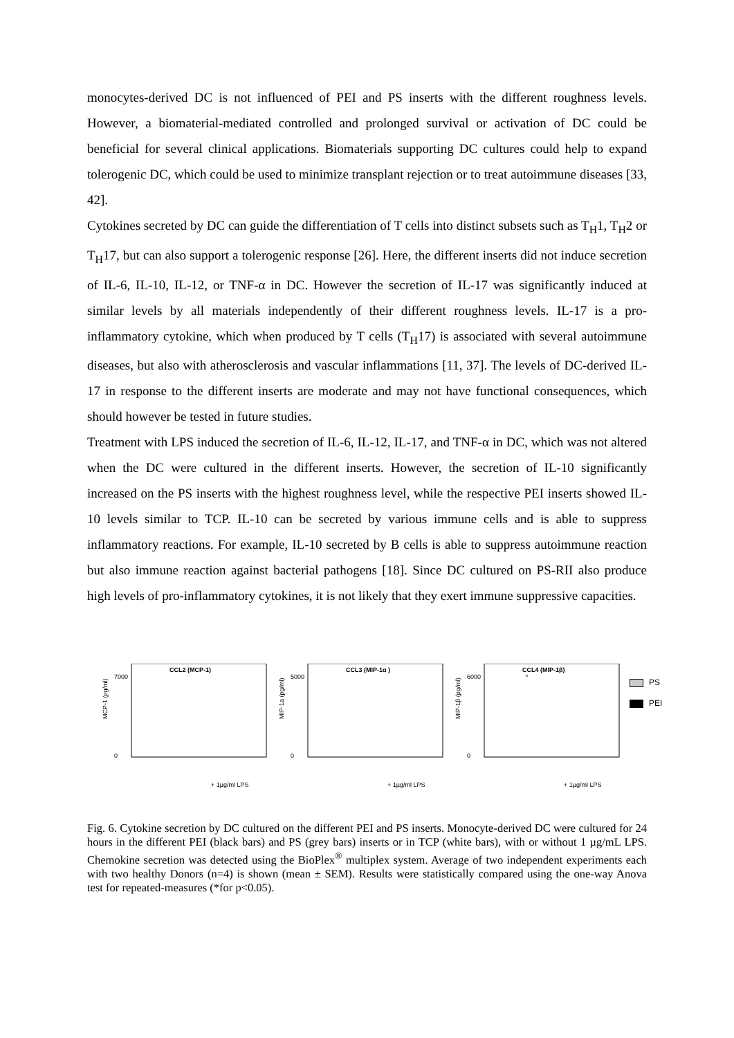monocytes-derived DC is not influenced of PEI and PS inserts with the different roughness levels. However, a biomaterial-mediated controlled and prolonged survival or activation of DC could be beneficial for several clinical applications. Biomaterials supporting DC cultures could help to expand tolerogenic DC, which could be used to minimize transplant rejection or to treat autoimmune diseases [33, 42].
Cytokines secreted by DC can guide the differentiation of T cells into distinct subsets such as T<sub>H</sub>1, T<sub>H</sub>2 or T<sub>H</sub>17, but can also support a tolerogenic response [26]. Here, the different inserts did not induce secretion of IL-6, IL-10, IL-12, or TNF-α in DC. However the secretion of IL-17 was significantly induced at similar levels by all materials independently of their different roughness levels. IL-17 is a pro-inflammatory cytokine, which when produced by T cells (T<sub>H</sub>17) is associated with several autoimmune diseases, but also with atherosclerosis and vascular inflammations [11, 37]. The levels of DC-derived IL-17 in response to the different inserts are moderate and may not have functional consequences, which should however be tested in future studies.
Treatment with LPS induced the secretion of IL-6, IL-12, IL-17, and TNF-α in DC, which was not altered when the DC were cultured in the different inserts. However, the secretion of IL-10 significantly increased on the PS inserts with the highest roughness level, while the respective PEI inserts showed IL-10 levels similar to TCP. IL-10 can be secreted by various immune cells and is able to suppress inflammatory reactions. For example, IL-10 secreted by B cells is able to suppress autoimmune reaction but also immune reaction against bacterial pathogens [18]. Since DC cultured on PS-RII also produce high levels of pro-inflammatory cytokines, it is not likely that they exert immune suppressive capacities.
CCL2 (MCP-1)
7000
0
MCP-1 (pg/ml)
+ 1µg/ml LPS
CCL3 (MIP-1α )
5000
0
MIP-1a (pg/ml)
+ 1µg/ml LPS
CCL4 (MIP-1β)
*
6000
0
MIP-1β (pg/ml)
+ 1µg/ml LPS
PS
PEI
Fig. 6. Cytokine secretion by DC cultured on the different PEI and PS inserts. Monocyte-derived DC were cultured for 24 hours in the different PEI (black bars) and PS (grey bars) inserts or in TCP (white bars), with or without 1 µg/mL LPS. Chemokine secretion was detected using the BioPlex<sup>®</sup> multiplex system. Average of two independent experiments each with two healthy Donors (n=4) is shown (mean ± SEM). Results were statistically compared using the one-way Anova test for repeated-measures (*for p<0.05).